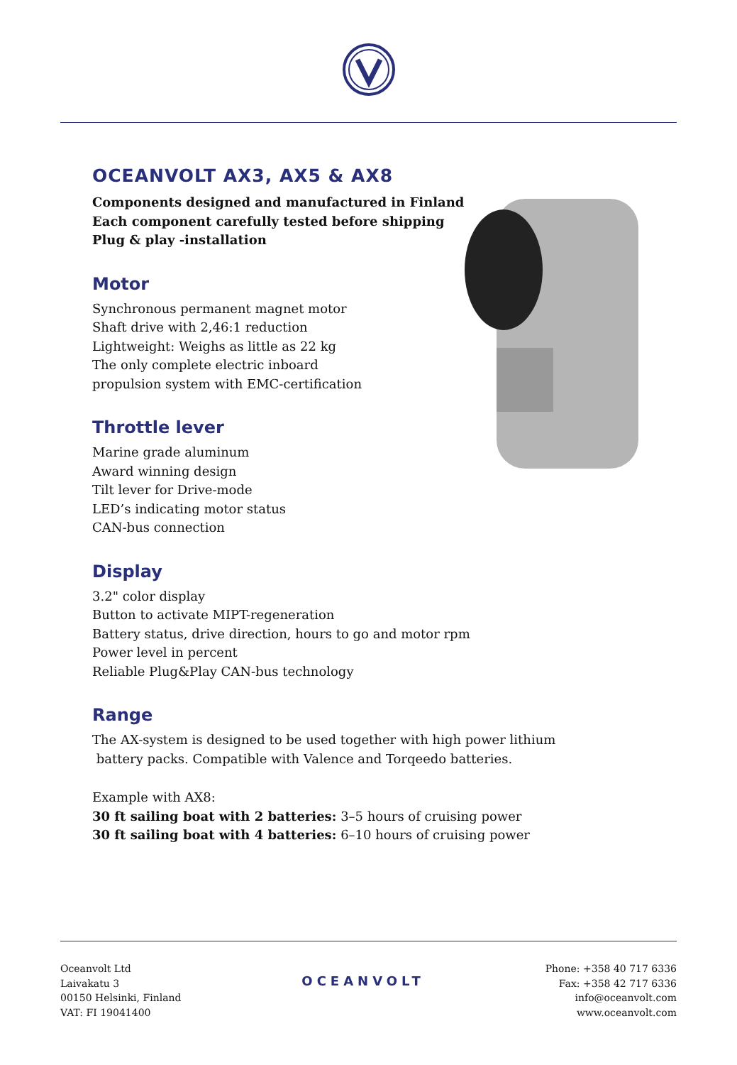OCEANVOLT AX3, AX5 & AX8
Components designed and manufactured in Finland
Each component carefully tested before shipping
Plug & play -installation
Motor
Synchronous permanent magnet motor
Shaft drive with 2,46:1 reduction
Lightweight: Weighs as little as 22 kg
The only complete electric inboard
propulsion system with EMC-certification
Throttle lever
Marine grade aluminum
Award winning design
Tilt lever for Drive-mode
LED’s indicating motor status
CAN-bus connection
Display
3.2" color display
Button to activate MIPT-regeneration
Battery status, drive direction, hours to go and motor rpm
Power level in percent
Reliable Plug&Play CAN-bus technology
Range
The AX-system is designed to be used together with high power lithium
battery packs. Compatible with Valence and Torqeedo batteries.
Example with AX8:
30 ft sailing boat with 2 batteries: 3–5 hours of cruising power
30 ft sailing boat with 4 batteries: 6–10 hours of cruising power
Oceanvolt Ltd
Laivakatu 3
00150 Helsinki, Finland
VAT: FI 19041400
OCEANVOLT
Phone: +358 40 717 6336
Fax: +358 42 717 6336
info@oceanvolt.com
www.oceanvolt.com